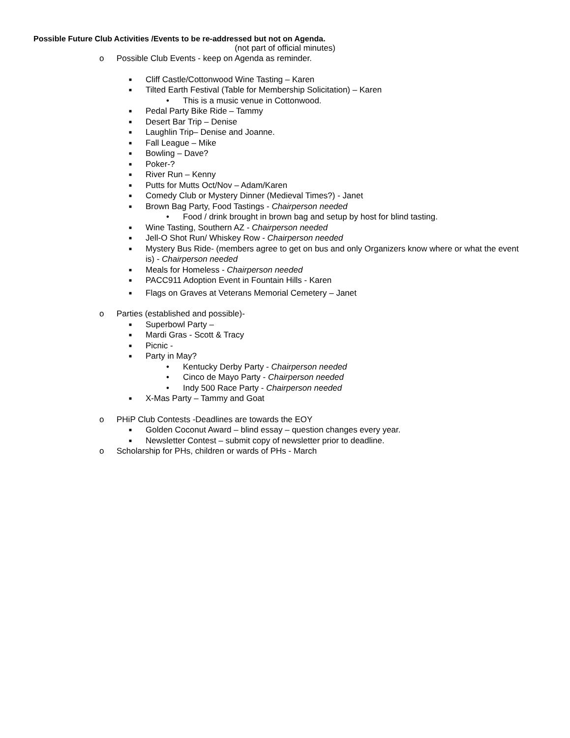Possible Future Club Activities /Events to be re-addressed but not on Agenda.
(not part of official minutes)
o Possible Club Events - keep on Agenda as reminder.
■ Cliff Castle/Cottonwood Wine Tasting – Karen
■ Tilted Earth Festival (Table for Membership Solicitation) – Karen
• This is a music venue in Cottonwood.
■ Pedal Party Bike Ride – Tammy
■ Desert Bar Trip – Denise
■ Laughlin Trip– Denise and Joanne.
■ Fall League – Mike
■ Bowling – Dave?
■ Poker-?
■ River Run – Kenny
■ Putts for Mutts Oct/Nov – Adam/Karen
■ Comedy Club or Mystery Dinner (Medieval Times?) - Janet
■ Brown Bag Party, Food Tastings - Chairperson needed
• Food / drink brought in brown bag and setup by host for blind tasting.
■ Wine Tasting, Southern AZ - Chairperson needed
■ Jell-O Shot Run/ Whiskey Row - Chairperson needed
■ Mystery Bus Ride- (members agree to get on bus and only Organizers know where or what the event is) - Chairperson needed
■ Meals for Homeless - Chairperson needed
■ PACC911 Adoption Event in Fountain Hills - Karen
■ Flags on Graves at Veterans Memorial Cemetery – Janet
o Parties (established and possible)-
■ Superbowl Party –
■ Mardi Gras - Scott & Tracy
■ Picnic -
■ Party in May?
• Kentucky Derby Party - Chairperson needed
• Cinco de Mayo Party - Chairperson needed
• Indy 500 Race Party - Chairperson needed
■ X-Mas Party – Tammy and Goat
o PHiP Club Contests -Deadlines are towards the EOY
■ Golden Coconut Award – blind essay – question changes every year.
■ Newsletter Contest – submit copy of newsletter prior to deadline.
o Scholarship for PHs, children or wards of PHs - March